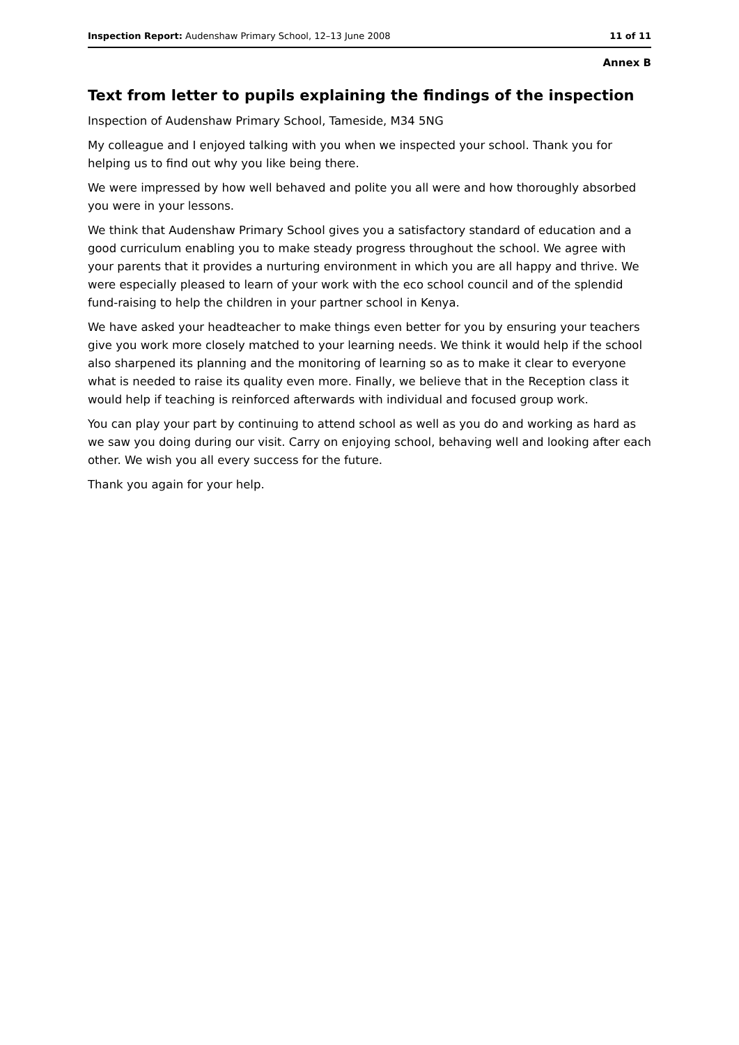Inspection Report: Audenshaw Primary School, 12–13 June 2008 11 of 11
Annex B
Text from letter to pupils explaining the findings of the inspection
Inspection of Audenshaw Primary School, Tameside, M34 5NG
My colleague and I enjoyed talking with you when we inspected your school. Thank you for helping us to find out why you like being there.
We were impressed by how well behaved and polite you all were and how thoroughly absorbed you were in your lessons.
We think that Audenshaw Primary School gives you a satisfactory standard of education and a good curriculum enabling you to make steady progress throughout the school. We agree with your parents that it provides a nurturing environment in which you are all happy and thrive. We were especially pleased to learn of your work with the eco school council and of the splendid fund-raising to help the children in your partner school in Kenya.
We have asked your headteacher to make things even better for you by ensuring your teachers give you work more closely matched to your learning needs. We think it would help if the school also sharpened its planning and the monitoring of learning so as to make it clear to everyone what is needed to raise its quality even more. Finally, we believe that in the Reception class it would help if teaching is reinforced afterwards with individual and focused group work.
You can play your part by continuing to attend school as well as you do and working as hard as we saw you doing during our visit. Carry on enjoying school, behaving well and looking after each other. We wish you all every success for the future.
Thank you again for your help.